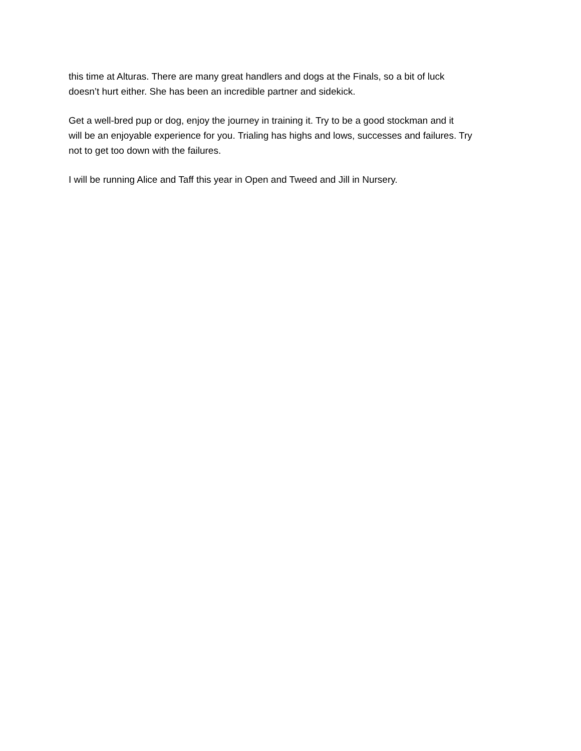this time at Alturas. There are many great handlers and dogs at the Finals, so a bit of luck
doesn’t hurt either. She has been an incredible partner and sidekick.
Get a well-bred pup or dog, enjoy the journey in training it. Try to be a good stockman and it
will be an enjoyable experience for you. Trialing has highs and lows, successes and failures. Try
not to get too down with the failures.
I will be running Alice and Taff this year in Open and Tweed and Jill in Nursery.